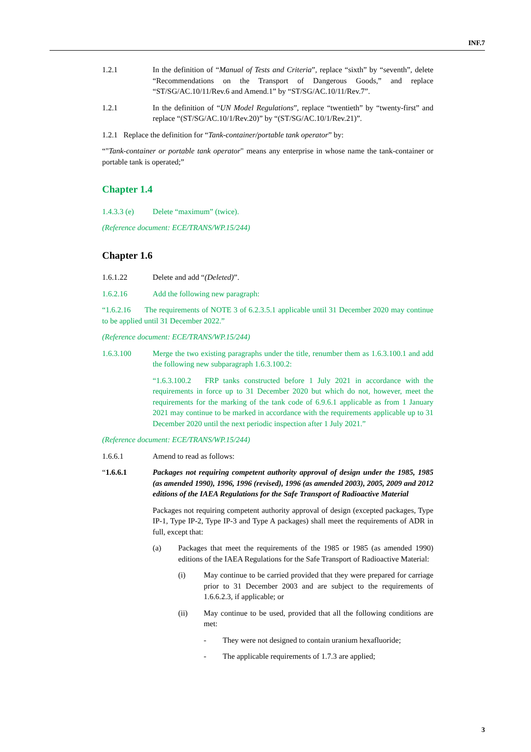INF.7
1.2.1 In the definition of “Manual of Tests and Criteria”, replace “sixth” by “seventh”, delete “Recommendations on the Transport of Dangerous Goods,” and replace “ST/SG/AC.10/11/Rev.6 and Amend.1” by “ST/SG/AC.10/11/Rev.7”.
1.2.1 In the definition of “UN Model Regulations”, replace “twentieth” by “twenty-first” and replace “(ST/SG/AC.10/1/Rev.20)” by “(ST/SG/AC.10/1/Rev.21)”.
1.2.1 Replace the definition for “Tank-container/portable tank operator” by:
“"Tank-container or portable tank operator" means any enterprise in whose name the tank-container or portable tank is operated;”
Chapter 1.4
1.4.3.3 (e)
Delete “maximum” (twice).
(Reference document: ECE/TRANS/WP.15/244)
Chapter 1.6
1.6.1.22 Delete and add “(Deleted)”.
1.6.2.16 Add the following new paragraph:
“1.6.2.16 The requirements of NOTE 3 of 6.2.3.5.1 applicable until 31 December 2020 may continue to be applied until 31 December 2022.”
(Reference document: ECE/TRANS/WP.15/244)
1.6.3.100 Merge the two existing paragraphs under the title, renumber them as 1.6.3.100.1 and add the following new subparagraph 1.6.3.100.2:
“1.6.3.100.2 FRP tanks constructed before 1 July 2021 in accordance with the requirements in force up to 31 December 2020 but which do not, however, meet the requirements for the marking of the tank code of 6.9.6.1 applicable as from 1 January 2021 may continue to be marked in accordance with the requirements applicable up to 31 December 2020 until the next periodic inspection after 1 July 2021.”
(Reference document: ECE/TRANS/WP.15/244)
1.6.6.1 Amend to read as follows:
“1.6.6.1 Packages not requiring competent authority approval of design under the 1985, 1985 (as amended 1990), 1996, 1996 (revised), 1996 (as amended 2003), 2005, 2009 and 2012 editions of the IAEA Regulations for the Safe Transport of Radioactive Material
Packages not requiring competent authority approval of design (excepted packages, Type IP-1, Type IP-2, Type IP-3 and Type A packages) shall meet the requirements of ADR in full, except that:
(a) Packages that meet the requirements of the 1985 or 1985 (as amended 1990) editions of the IAEA Regulations for the Safe Transport of Radioactive Material:
(i) May continue to be carried provided that they were prepared for carriage prior to 31 December 2003 and are subject to the requirements of 1.6.6.2.3, if applicable; or
(ii) May continue to be used, provided that all the following conditions are met:
- They were not designed to contain uranium hexafluoride;
- The applicable requirements of 1.7.3 are applied;
3